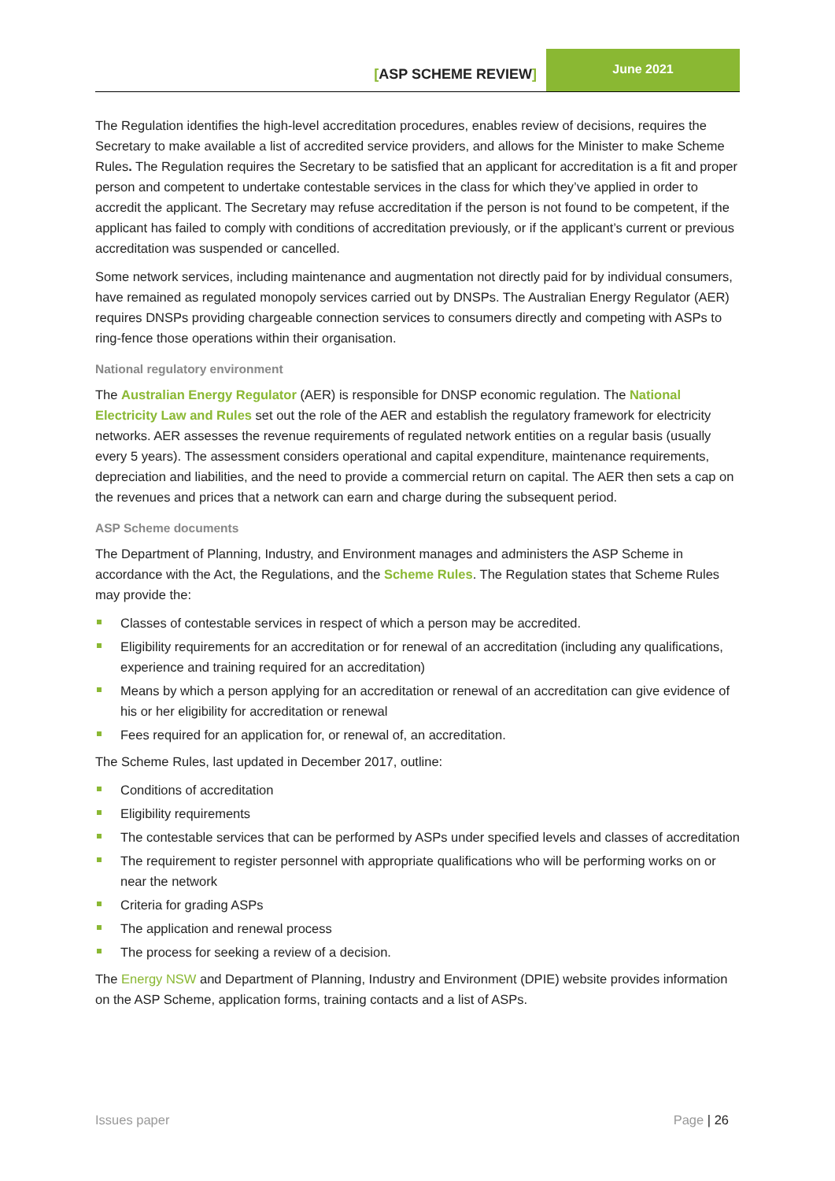[ASP SCHEME REVIEW]
June 2021
The Regulation identifies the high-level accreditation procedures, enables review of decisions, requires the Secretary to make available a list of accredited service providers, and allows for the Minister to make Scheme Rules. The Regulation requires the Secretary to be satisfied that an applicant for accreditation is a fit and proper person and competent to undertake contestable services in the class for which they’ve applied in order to accredit the applicant. The Secretary may refuse accreditation if the person is not found to be competent, if the applicant has failed to comply with conditions of accreditation previously, or if the applicant’s current or previous accreditation was suspended or cancelled.
Some network services, including maintenance and augmentation not directly paid for by individual consumers, have remained as regulated monopoly services carried out by DNSPs. The Australian Energy Regulator (AER) requires DNSPs providing chargeable connection services to consumers directly and competing with ASPs to ring-fence those operations within their organisation.
National regulatory environment
The Australian Energy Regulator (AER) is responsible for DNSP economic regulation. The National Electricity Law and Rules set out the role of the AER and establish the regulatory framework for electricity networks. AER assesses the revenue requirements of regulated network entities on a regular basis (usually every 5 years). The assessment considers operational and capital expenditure, maintenance requirements, depreciation and liabilities, and the need to provide a commercial return on capital. The AER then sets a cap on the revenues and prices that a network can earn and charge during the subsequent period.
ASP Scheme documents
The Department of Planning, Industry, and Environment manages and administers the ASP Scheme in accordance with the Act, the Regulations, and the Scheme Rules. The Regulation states that Scheme Rules may provide the:
Classes of contestable services in respect of which a person may be accredited.
Eligibility requirements for an accreditation or for renewal of an accreditation (including any qualifications, experience and training required for an accreditation)
Means by which a person applying for an accreditation or renewal of an accreditation can give evidence of his or her eligibility for accreditation or renewal
Fees required for an application for, or renewal of, an accreditation.
The Scheme Rules, last updated in December 2017, outline:
Conditions of accreditation
Eligibility requirements
The contestable services that can be performed by ASPs under specified levels and classes of accreditation
The requirement to register personnel with appropriate qualifications who will be performing works on or near the network
Criteria for grading ASPs
The application and renewal process
The process for seeking a review of a decision.
The Energy NSW and Department of Planning, Industry and Environment (DPIE) website provides information on the ASP Scheme, application forms, training contacts and a list of ASPs.
Issues paper Page | 26